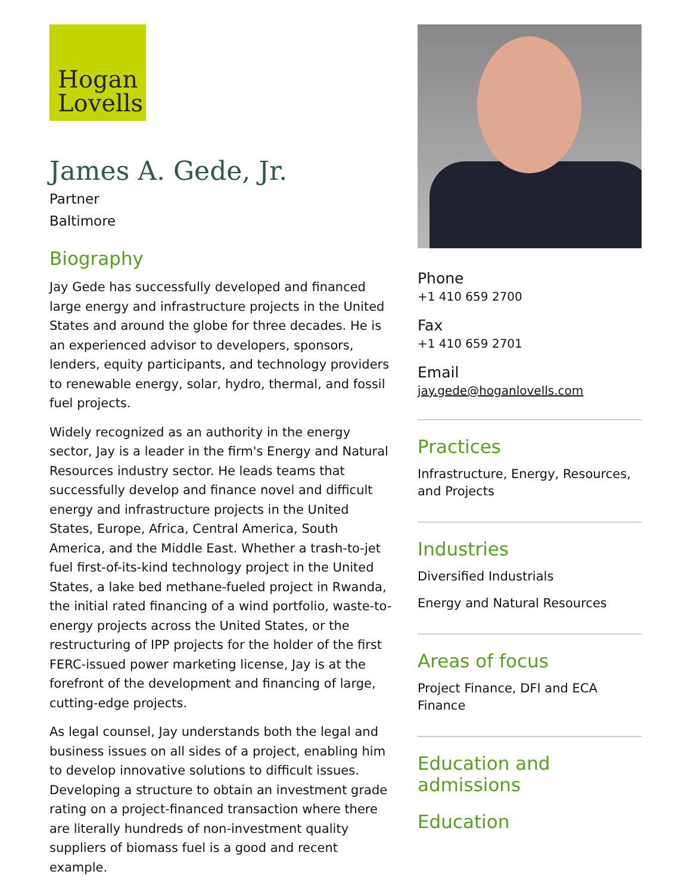Hogan
Lovells
James A. Gede, Jr.
Partner
Baltimore
Biography
Jay Gede has successfully developed and financed large energy and infrastructure projects in the United States and around the globe for three decades. He is an experienced advisor to developers, sponsors, lenders, equity participants, and technology providers to renewable energy, solar, hydro, thermal, and fossil fuel projects.
Widely recognized as an authority in the energy sector, Jay is a leader in the firm's Energy and Natural Resources industry sector. He leads teams that successfully develop and finance novel and difficult energy and infrastructure projects in the United States, Europe, Africa, Central America, South America, and the Middle East. Whether a trash-to-jet fuel first-of-its-kind technology project in the United States, a lake bed methane-fueled project in Rwanda, the initial rated financing of a wind portfolio, waste-to-energy projects across the United States, or the restructuring of IPP projects for the holder of the first FERC-issued power marketing license, Jay is at the forefront of the development and financing of large, cutting-edge projects.
As legal counsel, Jay understands both the legal and business issues on all sides of a project, enabling him to develop innovative solutions to difficult issues. Developing a structure to obtain an investment grade rating on a project-financed transaction where there are literally hundreds of non-investment quality suppliers of biomass fuel is a good and recent example.
Phone
+1 410 659 2700
Fax
+1 410 659 2701
Email
jay.gede@hoganlovells.com
Practices
Infrastructure, Energy, Resources, and Projects
Industries
Diversified Industrials
Energy and Natural Resources
Areas of focus
Project Finance, DFI and ECA Finance
Education and admissions
Education